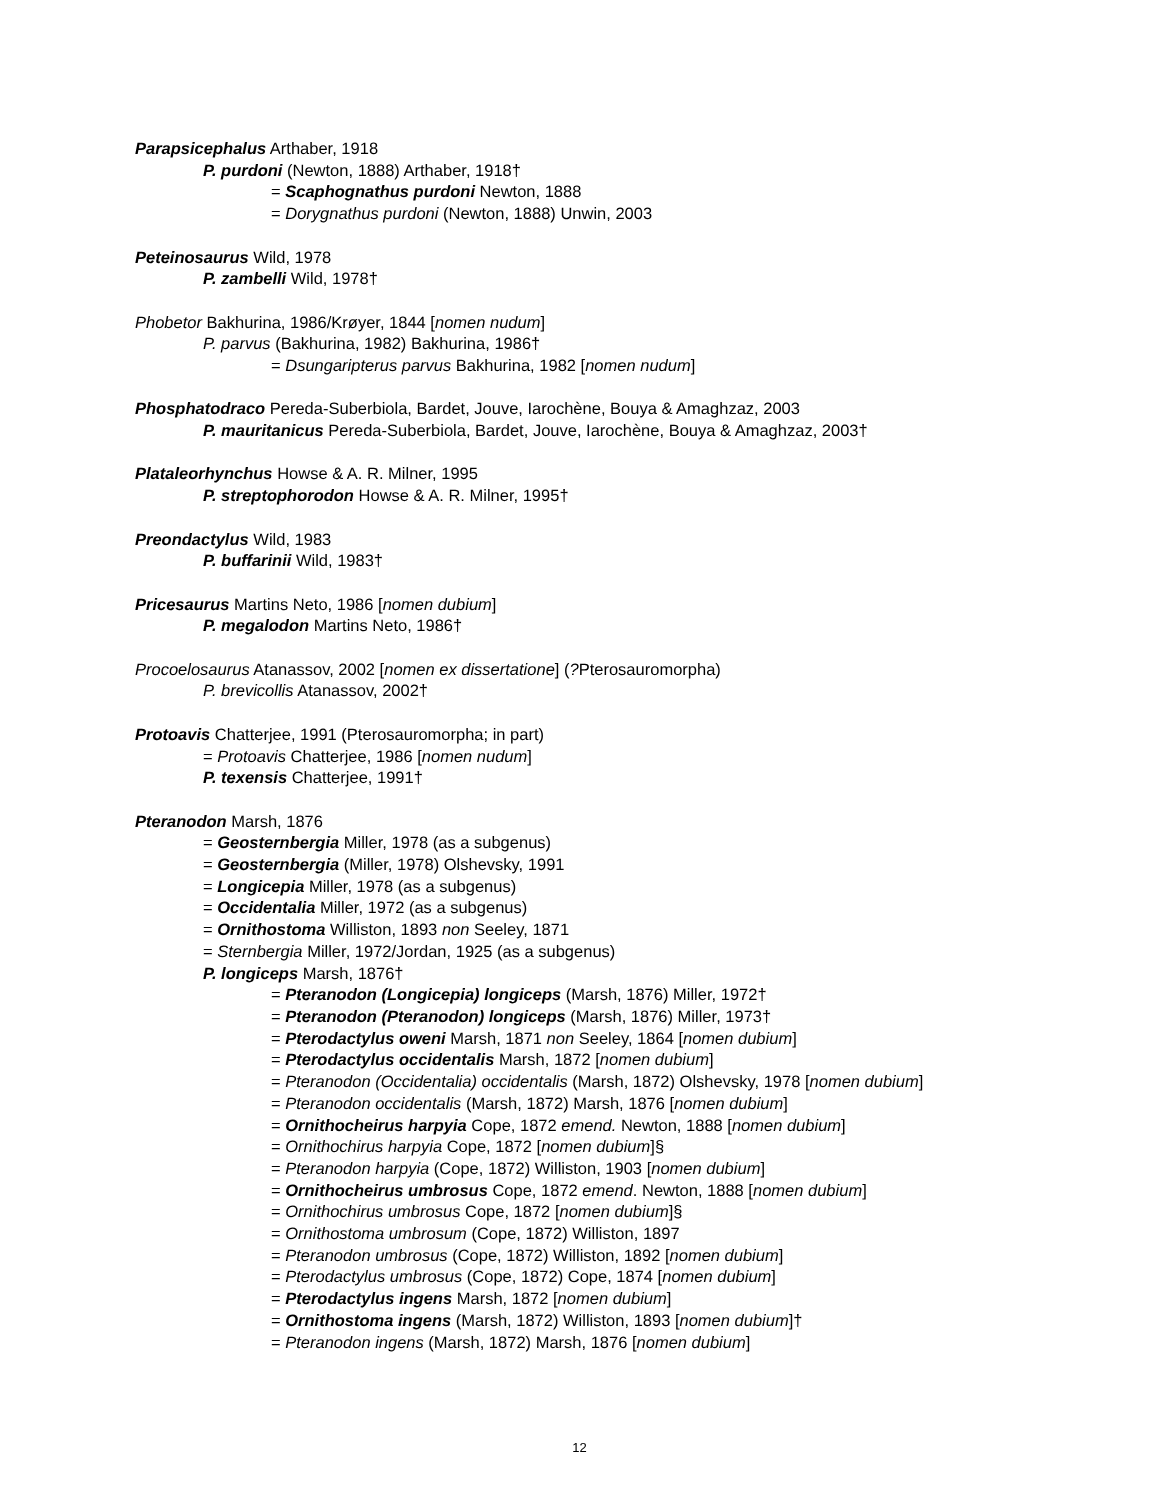Parapsicephalus Arthaber, 1918
P. purdoni (Newton, 1888) Arthaber, 1918†
= Scaphognathus purdoni Newton, 1888
= Dorygnathus purdoni (Newton, 1888) Unwin, 2003
Peteinosaurus Wild, 1978
P. zambelli Wild, 1978†
Phobetor Bakhurina, 1986/Krøyer, 1844 [nomen nudum]
P. parvus (Bakhurina, 1982) Bakhurina, 1986†
= Dsungaripterus parvus Bakhurina, 1982 [nomen nudum]
Phosphatodraco Pereda-Suberbiola, Bardet, Jouve, Iarochène, Bouya & Amaghzaz, 2003
P. mauritanicus Pereda-Suberbiola, Bardet, Jouve, Iarochène, Bouya & Amaghzaz, 2003†
Plataleorhynchus Howse & A. R. Milner, 1995
P. streptophorodon Howse & A. R. Milner, 1995†
Preondactylus Wild, 1983
P. buffarinii Wild, 1983†
Pricesaurus Martins Neto, 1986 [nomen dubium]
P. megalodon Martins Neto, 1986†
Procoelosaurus Atanassov, 2002 [nomen ex dissertatione] (?Pterosauromorpha)
P. brevicollis Atanassov, 2002†
Protoavis Chatterjee, 1991 (Pterosauromorpha; in part)
= Protoavis Chatterjee, 1986 [nomen nudum]
P. texensis Chatterjee, 1991†
Pteranodon Marsh, 1876
= Geosternbergia Miller, 1978 (as a subgenus)
= Geosternbergia (Miller, 1978) Olshevsky, 1991
= Longicepia Miller, 1978 (as a subgenus)
= Occidentalia Miller, 1972 (as a subgenus)
= Ornithostoma Williston, 1893 non Seeley, 1871
= Sternbergia Miller, 1972/Jordan, 1925 (as a subgenus)
P. longiceps Marsh, 1876†
= Pteranodon (Longicepia) longiceps (Marsh, 1876) Miller, 1972†
= Pteranodon (Pteranodon) longiceps (Marsh, 1876) Miller, 1973†
= Pterodactylus oweni Marsh, 1871 non Seeley, 1864 [nomen dubium]
= Pterodactylus occidentalis Marsh, 1872 [nomen dubium]
= Pteranodon (Occidentalia) occidentalis (Marsh, 1872) Olshevsky, 1978 [nomen dubium]
= Pteranodon occidentalis (Marsh, 1872) Marsh, 1876 [nomen dubium]
= Ornithocheirus harpyia Cope, 1872 emend. Newton, 1888 [nomen dubium]
= Ornithochirus harpyia Cope, 1872 [nomen dubium]§
= Pteranodon harpyia (Cope, 1872) Williston, 1903 [nomen dubium]
= Ornithocheirus umbrosus Cope, 1872 emend. Newton, 1888 [nomen dubium]
= Ornithochirus umbrosus Cope, 1872 [nomen dubium]§
= Ornithostoma umbrosum (Cope, 1872) Williston, 1897
= Pteranodon umbrosus (Cope, 1872) Williston, 1892 [nomen dubium]
= Pterodactylus umbrosus (Cope, 1872) Cope, 1874 [nomen dubium]
= Pterodactylus ingens Marsh, 1872 [nomen dubium]
= Ornithostoma ingens (Marsh, 1872) Williston, 1893 [nomen dubium]†
= Pteranodon ingens (Marsh, 1872) Marsh, 1876 [nomen dubium]
12